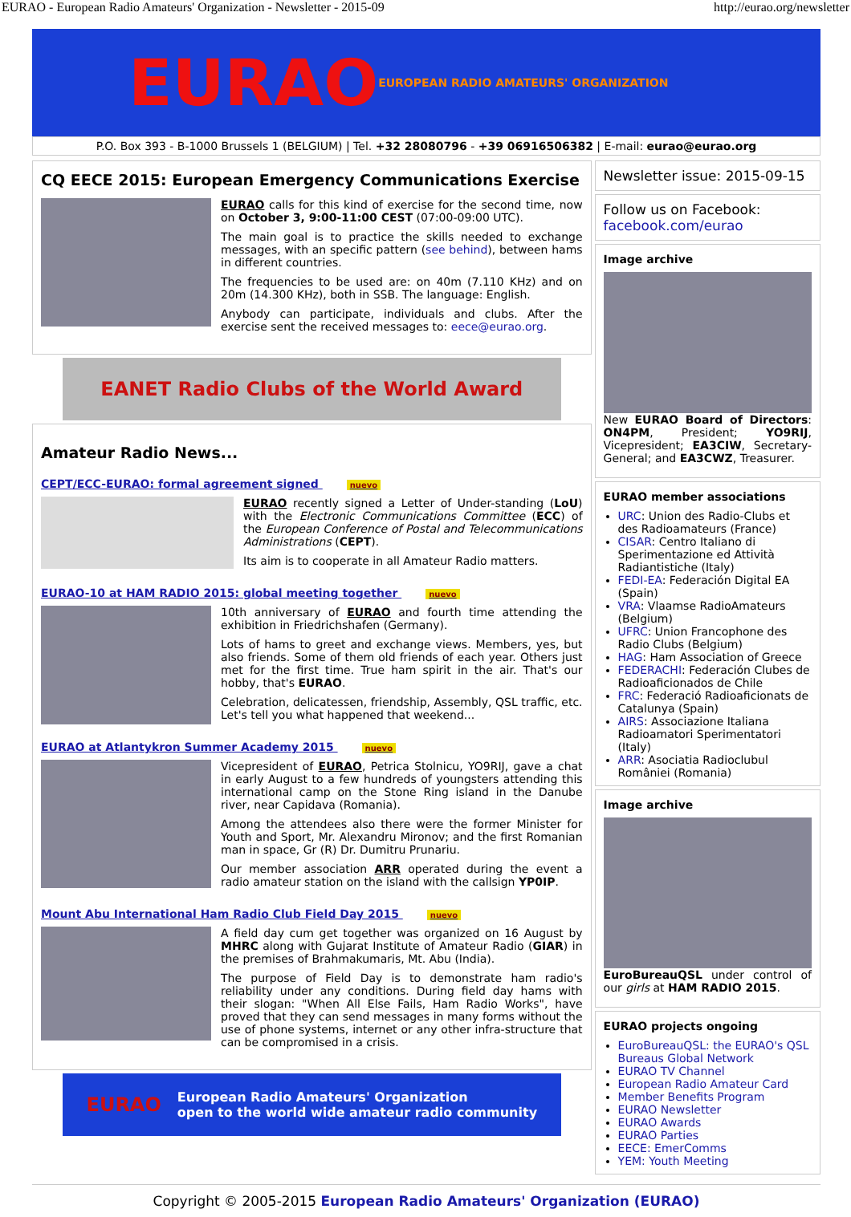EURAO - European Radio Amateurs' Organization - Newsletter - 2015-09 http://eurao.org/newsletter
EURAO EUROPEAN RADIO AMATEURS' ORGANIZATION
P.O. Box 393 - B-1000 Brussels 1 (BELGIUM) | Tel. +32 28080796 - +39 06916506382 | E-mail: eurao@eurao.org
CQ EECE 2015: European Emergency Communications Exercise
EURAO calls for this kind of exercise for the second time, now on October 3, 9:00-11:00 CEST (07:00-09:00 UTC).
The main goal is to practice the skills needed to exchange messages, with an specific pattern (see behind), between hams in different countries.
The frequencies to be used are: on 40m (7.110 KHz) and on 20m (14.300 KHz), both in SSB. The language: English.
Anybody can participate, individuals and clubs. After the exercise sent the received messages to: eece@eurao.org.
EANET Radio Clubs of the World Award
Amateur Radio News...
CEPT/ECC-EURAO: formal agreement signed nuevo
EURAO recently signed a Letter of Under-standing (LoU) with the Electronic Communications Committee (ECC) of the European Conference of Postal and Telecommunications Administrations (CEPT).
Its aim is to cooperate in all Amateur Radio matters.
EURAO-10 at HAM RADIO 2015: global meeting together nuevo
10th anniversary of EURAO and fourth time attending the exhibition in Friedrichshafen (Germany).
Lots of hams to greet and exchange views. Members, yes, but also friends. Some of them old friends of each year. Others just met for the first time. True ham spirit in the air. That's our hobby, that's EURAO.
Celebration, delicatessen, friendship, Assembly, QSL traffic, etc. Let's tell you what happened that weekend...
EURAO at Atlantykron Summer Academy 2015 nuevo
Vicepresident of EURAO, Petrica Stolnicu, YO9RIJ, gave a chat in early August to a few hundreds of youngsters attending this international camp on the Stone Ring island in the Danube river, near Capidava (Romania).
Among the attendees also there were the former Minister for Youth and Sport, Mr. Alexandru Mironov; and the first Romanian man in space, Gr (R) Dr. Dumitru Prunariu.
Our member association ARR operated during the event a radio amateur station on the island with the callsign YP0IP.
Mount Abu International Ham Radio Club Field Day 2015 nuevo
A field day cum get together was organized on 16 August by MHRC along with Gujarat Institute of Amateur Radio (GIAR) in the premises of Brahmakumaris, Mt. Abu (India).
The purpose of Field Day is to demonstrate ham radio's reliability under any conditions. During field day hams with their slogan: "When All Else Fails, Ham Radio Works", have proved that they can send messages in many forms without the use of phone systems, internet or any other infra-structure that can be compromised in a crisis.
EURAO European Radio Amateurs' Organization
open to the world wide amateur radio community
Newsletter issue: 2015-09-15
Follow us on Facebook:
facebook.com/eurao
Image archive
New EURAO Board of Directors: ON4PM, President; YO9RIJ, Vicepresident; EA3CIW, Secretary-General; and EA3CWZ, Treasurer.
EURAO member associations
URC: Union des Radio-Clubs et des Radioamateurs (France)
CISAR: Centro Italiano di Sperimentazione ed Attività Radiantistiche (Italy)
FEDI-EA: Federación Digital EA (Spain)
VRA: Vlaamse RadioAmateurs (Belgium)
UFRC: Union Francophone des Radio Clubs (Belgium)
HAG: Ham Association of Greece
FEDERACHI: Federación Clubes de Radioaficionados de Chile
FRC: Federació Radioaficionats de Catalunya (Spain)
AIRS: Associazione Italiana Radioamatori Sperimentatori (Italy)
ARR: Asociatia Radioclubul României (Romania)
Image archive
EuroBureauQSL under control of our girls at HAM RADIO 2015.
EURAO projects ongoing
EuroBureauQSL: the EURAO's QSL Bureaus Global Network
EURAO TV Channel
European Radio Amateur Card
Member Benefits Program
EURAO Newsletter
EURAO Awards
EURAO Parties
EECE: EmerComms
YEM: Youth Meeting
Copyright © 2005-2015 European Radio Amateurs' Organization (EURAO)